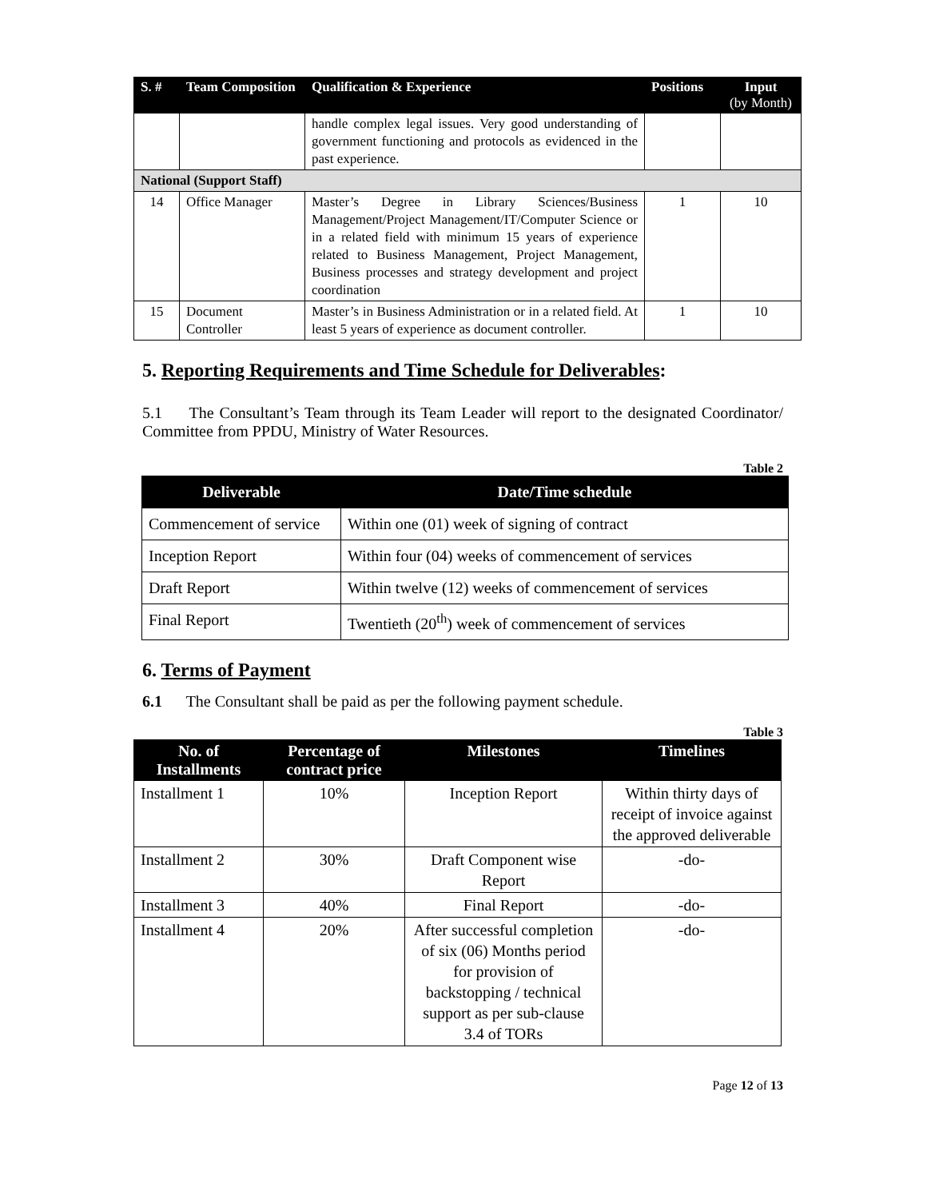| S. # | Team Composition | Qualification & Experience | Positions | Input (by Month) |
| --- | --- | --- | --- | --- |
| | | handle complex legal issues. Very good understanding of government functioning and protocols as evidenced in the past experience. | | |
| National (Support Staff) | | | | |
| 14 | Office Manager | Master’s Degree in Library Sciences/Business Management/Project Management/IT/Computer Science or in a related field with minimum 15 years of experience related to Business Management, Project Management, Business processes and strategy development and project coordination | 1 | 10 |
| 15 | Document Controller | Master’s in Business Administration or in a related field. At least 5 years of experience as document controller. | 1 | 10 |
5. Reporting Requirements and Time Schedule for Deliverables:
5.1 The Consultant’s Team through its Team Leader will report to the designated Coordinator/ Committee from PPDU, Ministry of Water Resources.
Table 2
| Deliverable | Date/Time schedule |
| --- | --- |
| Commencement of service | Within one (01) week of signing of contract |
| Inception Report | Within four (04) weeks of commencement of services |
| Draft Report | Within twelve (12) weeks of commencement of services |
| Final Report | Twentieth (20<sup>th</sup>) week of commencement of services |
6. Terms of Payment
6.1 The Consultant shall be paid as per the following payment schedule.
Table 3
| No. of Installments | Percentage of contract price | Milestones | Timelines |
| --- | --- | --- | --- |
| Installment 1 | 10% | Inception Report | Within thirty days of receipt of invoice against the approved deliverable |
| Installment 2 | 30% | Draft Component wise Report | -do- |
| Installment 3 | 40% | Final Report | -do- |
| Installment 4 | 20% | After successful completion of six (06) Months period for provision of backstopping / technical support as per sub-clause 3.4 of TORs | -do- |
Page 12 of 13